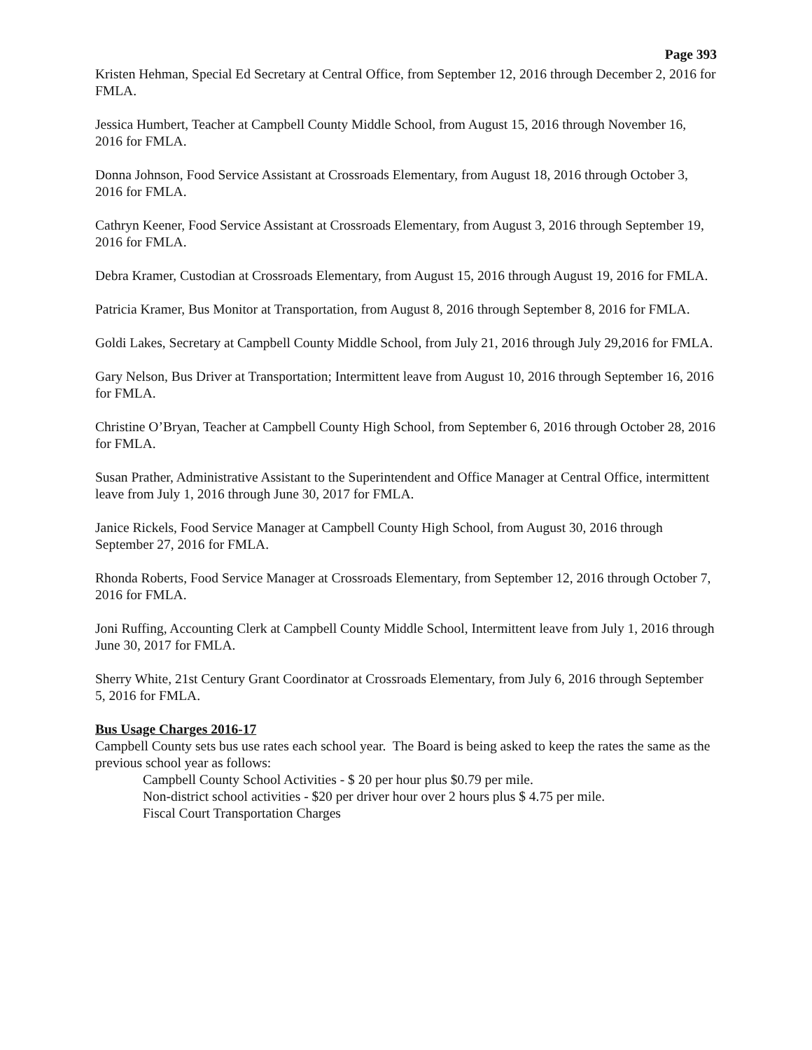Page 393
Kristen Hehman, Special Ed Secretary at Central Office, from September 12, 2016 through December 2, 2016 for FMLA.
Jessica Humbert, Teacher at Campbell County Middle School, from August 15, 2016 through November 16, 2016 for FMLA.
Donna Johnson, Food Service Assistant at Crossroads Elementary, from August 18, 2016 through October 3, 2016 for FMLA.
Cathryn Keener, Food Service Assistant at Crossroads Elementary, from August 3, 2016 through September 19, 2016 for FMLA.
Debra Kramer, Custodian at Crossroads Elementary, from August 15, 2016 through August 19, 2016 for FMLA.
Patricia Kramer, Bus Monitor at Transportation, from August 8, 2016 through September 8, 2016 for FMLA.
Goldi Lakes, Secretary at Campbell County Middle School, from July 21, 2016 through July 29,2016 for FMLA.
Gary Nelson, Bus Driver at Transportation; Intermittent leave from August 10, 2016 through September 16, 2016 for FMLA.
Christine O’Bryan, Teacher at Campbell County High School, from September 6, 2016 through October 28, 2016 for FMLA.
Susan Prather, Administrative Assistant to the Superintendent and Office Manager at Central Office, intermittent leave from July 1, 2016 through June 30, 2017 for FMLA.
Janice Rickels, Food Service Manager at Campbell County High School, from August 30, 2016 through September 27, 2016 for FMLA.
Rhonda Roberts, Food Service Manager at Crossroads Elementary, from September 12, 2016 through October 7, 2016 for FMLA.
Joni Ruffing, Accounting Clerk at Campbell County Middle School, Intermittent leave from July 1, 2016 through June 30, 2017 for FMLA.
Sherry White, 21st Century Grant Coordinator at Crossroads Elementary, from July 6, 2016 through September 5, 2016 for FMLA.
Bus Usage Charges 2016-17
Campbell County sets bus use rates each school year. The Board is being asked to keep the rates the same as the previous school year as follows:
Campbell County School Activities - $ 20 per hour plus $0.79 per mile.
Non-district school activities - $20 per driver hour over 2 hours plus $ 4.75 per mile.
Fiscal Court Transportation Charges